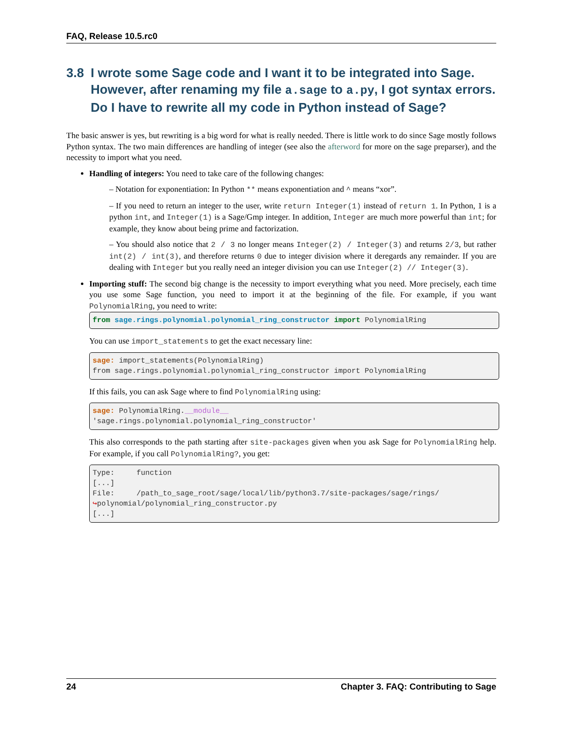FAQ, Release 10.5.rc0
3.8 I wrote some Sage code and I want it to be integrated into Sage. However, after renaming my file a.sage to a.py, I got syntax errors. Do I have to rewrite all my code in Python instead of Sage?
The basic answer is yes, but rewriting is a big word for what is really needed. There is little work to do since Sage mostly follows Python syntax. The two main differences are handling of integer (see also the afterword for more on the sage preparser), and the necessity to import what you need.
Handling of integers: You need to take care of the following changes:
– Notation for exponentiation: In Python ** means exponentiation and ^ means “xor”.
– If you need to return an integer to the user, write return Integer(1) instead of return 1. In Python, 1 is a python int, and Integer(1) is a Sage/Gmp integer. In addition, Integer are much more powerful than int; for example, they know about being prime and factorization.
– You should also notice that 2 / 3 no longer means Integer(2) / Integer(3) and returns 2/3, but rather int(2) / int(3), and therefore returns 0 due to integer division where it deregards any remainder. If you are dealing with Integer but you really need an integer division you can use Integer(2) // Integer(3).
Importing stuff: The second big change is the necessity to import everything what you need. More precisely, each time you use some Sage function, you need to import it at the beginning of the file. For example, if you want PolynomialRing, you need to write:
from sage.rings.polynomial.polynomial_ring_constructor import PolynomialRing
You can use import_statements to get the exact necessary line:
sage: import_statements(PolynomialRing)
from sage.rings.polynomial.polynomial_ring_constructor import PolynomialRing
If this fails, you can ask Sage where to find PolynomialRing using:
sage: PolynomialRing.__module__
'sage.rings.polynomial.polynomial_ring_constructor'
This also corresponds to the path starting after site-packages given when you ask Sage for PolynomialRing help. For example, if you call PolynomialRing?, you get:
Type:     function
[...]
File:     /path_to_sage_root/sage/local/lib/python3.7/site-packages/sage/rings/
↪polynomial/polynomial_ring_constructor.py
[...]
24 Chapter 3. FAQ: Contributing to Sage